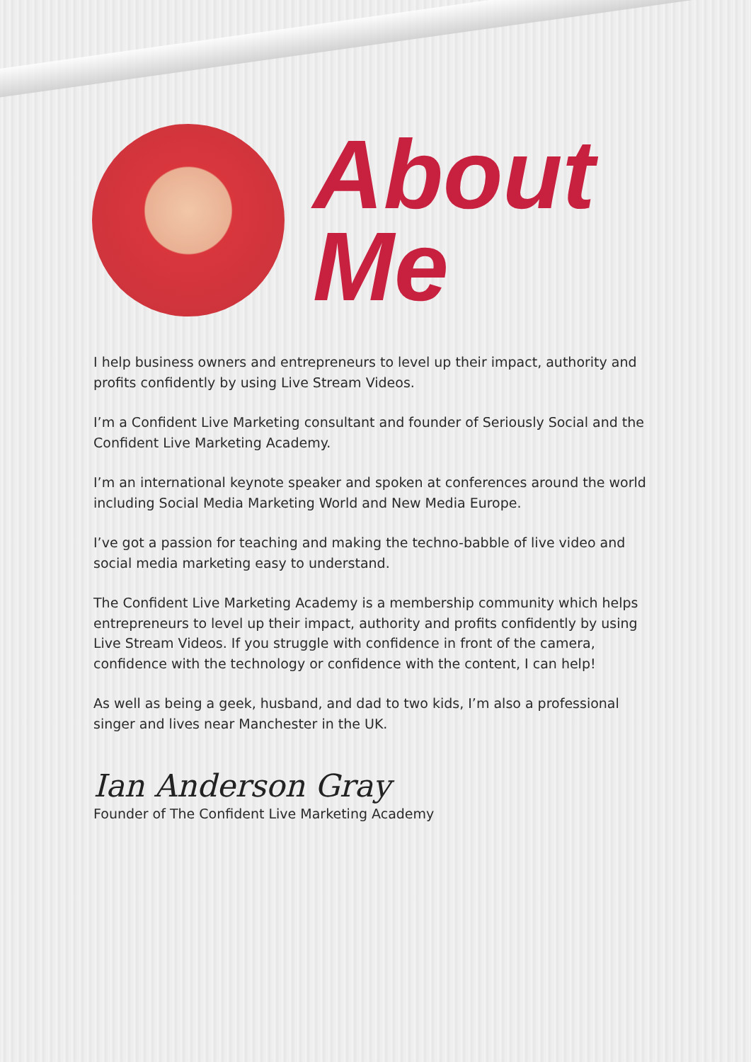About
Me
I help business owners and entrepreneurs to level up their impact, authority and profits confidently by using Live Stream Videos.
I’m a Confident Live Marketing consultant and founder of Seriously Social and the Confident Live Marketing Academy.
I’m an international keynote speaker and spoken at conferences around the world including Social Media Marketing World and New Media Europe.
I’ve got a passion for teaching and making the techno-babble of live video and social media marketing easy to understand.
The Confident Live Marketing Academy is a membership community which helps entrepreneurs to level up their impact, authority and profits confidently by using Live Stream Videos. If you struggle with confidence in front of the camera, confidence with the technology or confidence with the content, I can help!
As well as being a geek, husband, and dad to two kids, I’m also a professional singer and lives near Manchester in the UK.
Ian Anderson Gray
Founder of The Confident Live Marketing Academy